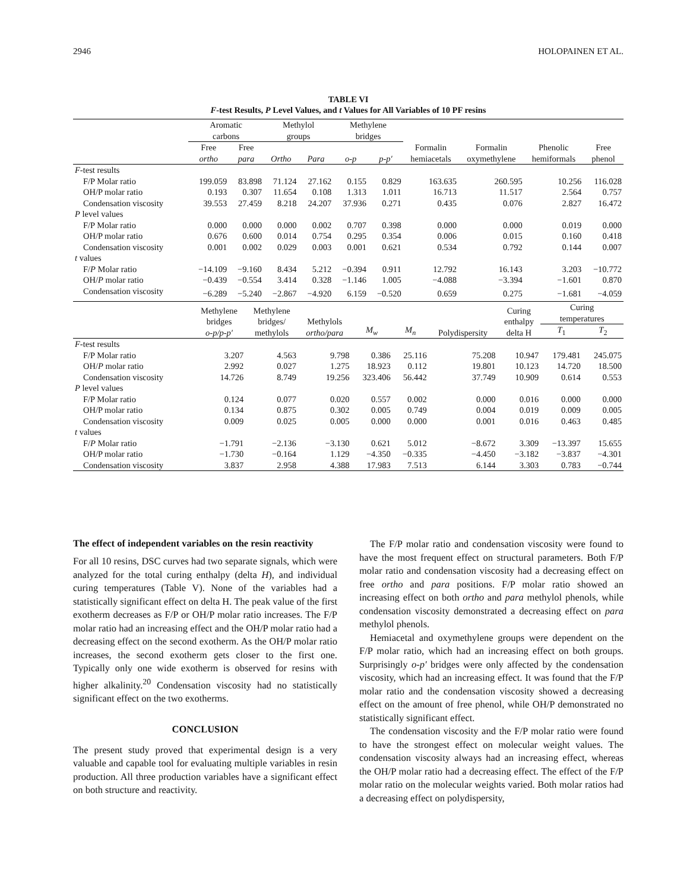2946 HOLOPAINEN ET AL.
TABLE VI
F-test Results, P Level Values, and t Values for All Variables of 10 PF resins
| | Aromatic carbons | | Methylol groups | | Methylene bridges | | | | | |
| --- | --- | --- | --- | --- | --- | --- | --- | --- | --- | --- |
| | Free ortho | Free para | Ortho | Para | o-p | p-p′ | Formalin hemiacetals | Formalin oxymethylene | Phenolic hemiformals | Free phenol |
| F -test results | | | | | | | | | | |
| F/P Molar ratio | 199.059 | 83.898 | 71.124 | 27.162 | 0.155 | 0.829 | 163.635 | 260.595 | 10.256 | 116.028 |
| OH/P molar ratio | 0.193 | 0.307 | 11.654 | 0.108 | 1.313 | 1.011 | 16.713 | 11.517 | 2.564 | 0.757 |
| Condensation viscosity | 39.553 | 27.459 | 8.218 | 24.207 | 37.936 | 0.271 | 0.435 | 0.076 | 2.827 | 16.472 |
| P level values | | | | | | | | | | |
| F/P Molar ratio | 0.000 | 0.000 | 0.000 | 0.002 | 0.707 | 0.398 | 0.000 | 0.000 | 0.019 | 0.000 |
| OH/P molar ratio | 0.676 | 0.600 | 0.014 | 0.754 | 0.295 | 0.354 | 0.006 | 0.015 | 0.160 | 0.418 |
| Condensation viscosity | 0.001 | 0.002 | 0.029 | 0.003 | 0.001 | 0.621 | 0.534 | 0.792 | 0.144 | 0.007 |
| t values | | | | | | | | | | |
| F/ P Molar ratio | −14.109 | −9.160 | 8.434 | 5.212 | −0.394 | 0.911 | 12.792 | 16.143 | 3.203 | −10.772 |
| OH/ P molar ratio | −0.439 | −0.554 | 3.414 | 0.328 | −1.146 | 1.005 | −4.088 | −3.394 | −1.601 | 0.870 |
| Condensation viscosity | −6.289 | −5.240 | −2.867 | −4.920 | 6.159 | −0.520 | 0.659 | 0.275 | −1.681 | −4.059 |
| | Methylene bridges o-p/p-p′ | Methylene bridges/ methylols | Methylols ortho/para | M<sub>w</sub> | M<sub>n</sub> | Polydispersity | Curing enthalpy delta H | Curing temperatures | |
| --- | --- | --- | --- | --- | --- | --- | --- | --- | --- |
| | | | | | | | | T<sub>1</sub> | T<sub>2</sub> |
| F -test results | | | | | | | | | |
| F/P Molar ratio | 3.207 | 4.563 | 9.798 | 0.386 | 25.116 | 75.208 | 10.947 | 179.481 | 245.075 |
| OH/ P molar ratio | 2.992 | 0.027 | 1.275 | 18.923 | 0.112 | 19.801 | 10.123 | 14.720 | 18.500 |
| Condensation viscosity | 14.726 | 8.749 | 19.256 | 323.406 | 56.442 | 37.749 | 10.909 | 0.614 | 0.553 |
| P level values | | | | | | | | | |
| F/P Molar ratio | 0.124 | 0.077 | 0.020 | 0.557 | 0.002 | 0.000 | 0.016 | 0.000 | 0.000 |
| OH/P molar ratio | 0.134 | 0.875 | 0.302 | 0.005 | 0.749 | 0.004 | 0.019 | 0.009 | 0.005 |
| Condensation viscosity | 0.009 | 0.025 | 0.005 | 0.000 | 0.000 | 0.001 | 0.016 | 0.463 | 0.485 |
| t values | | | | | | | | | |
| F/ P Molar ratio | −1.791 | −2.136 | −3.130 | 0.621 | 5.012 | −8.672 | 3.309 | −13.397 | 15.655 |
| OH/P molar ratio | −1.730 | −0.164 | 1.129 | −4.350 | −0.335 | −4.450 | −3.182 | −3.837 | −4.301 |
| Condensation viscosity | 3.837 | 2.958 | 4.388 | 17.983 | 7.513 | 6.144 | 3.303 | 0.783 | −0.744 |
The effect of independent variables on the resin reactivity
For all 10 resins, DSC curves had two separate signals, which were analyzed for the total curing enthalpy (delta H), and individual curing temperatures (Table V). None of the variables had a statistically significant effect on delta H. The peak value of the first exotherm decreases as F/P or OH/P molar ratio increases. The F/P molar ratio had an increasing effect and the OH/P molar ratio had a decreasing effect on the second exotherm. As the OH/P molar ratio increases, the second exotherm gets closer to the first one. Typically only one wide exotherm is observed for resins with higher alkalinity.<sup>20</sup> Condensation viscosity had no statistically significant effect on the two exotherms.
CONCLUSION
The present study proved that experimental design is a very valuable and capable tool for evaluating multiple variables in resin production. All three production variables have a significant effect on both structure and reactivity.
The F/P molar ratio and condensation viscosity were found to have the most frequent effect on structural parameters. Both F/P molar ratio and condensation viscosity had a decreasing effect on free ortho and para positions. F/P molar ratio showed an increasing effect on both ortho and para methylol phenols, while condensation viscosity demonstrated a decreasing effect on para methylol phenols.
Hemiacetal and oxymethylene groups were dependent on the F/P molar ratio, which had an increasing effect on both groups. Surprisingly o-p′ bridges were only affected by the condensation viscosity, which had an increasing effect. It was found that the F/P molar ratio and the condensation viscosity showed a decreasing effect on the amount of free phenol, while OH/P demonstrated no statistically significant effect.
The condensation viscosity and the F/P molar ratio were found to have the strongest effect on molecular weight values. The condensation viscosity always had an increasing effect, whereas the OH/P molar ratio had a decreasing effect. The effect of the F/P molar ratio on the molecular weights varied. Both molar ratios had a decreasing effect on polydispersity,